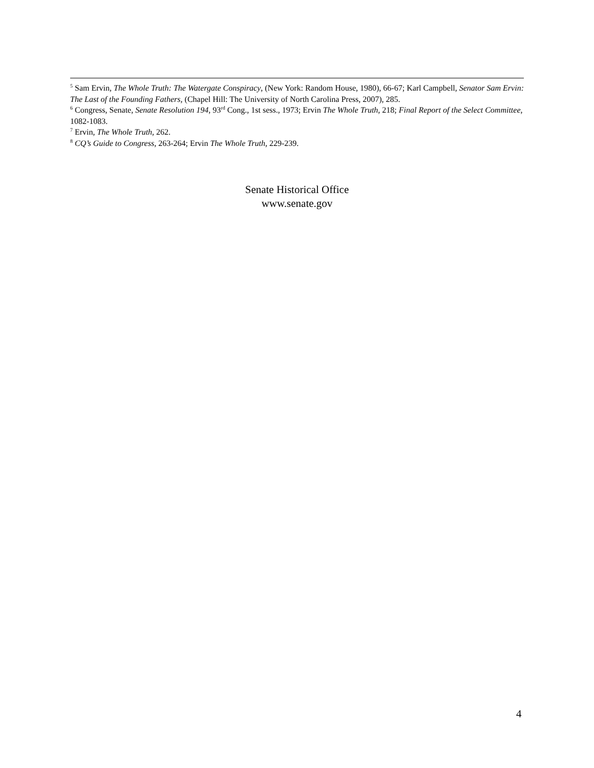<sup>5</sup> Sam Ervin, The Whole Truth: The Watergate Conspiracy, (New York: Random House, 1980), 66-67; Karl Campbell, Senator Sam Ervin: The Last of the Founding Fathers, (Chapel Hill: The University of North Carolina Press, 2007), 285.
<sup>6</sup> Congress, Senate, Senate Resolution 194, 93<sup>rd</sup> Cong., 1st sess., 1973; Ervin The Whole Truth, 218; Final Report of the Select Committee, 1082-1083.
<sup>7</sup> Ervin, The Whole Truth, 262.
<sup>8</sup> CQ’s Guide to Congress, 263-264; Ervin The Whole Truth, 229-239.
Senate Historical Office
www.senate.gov
4